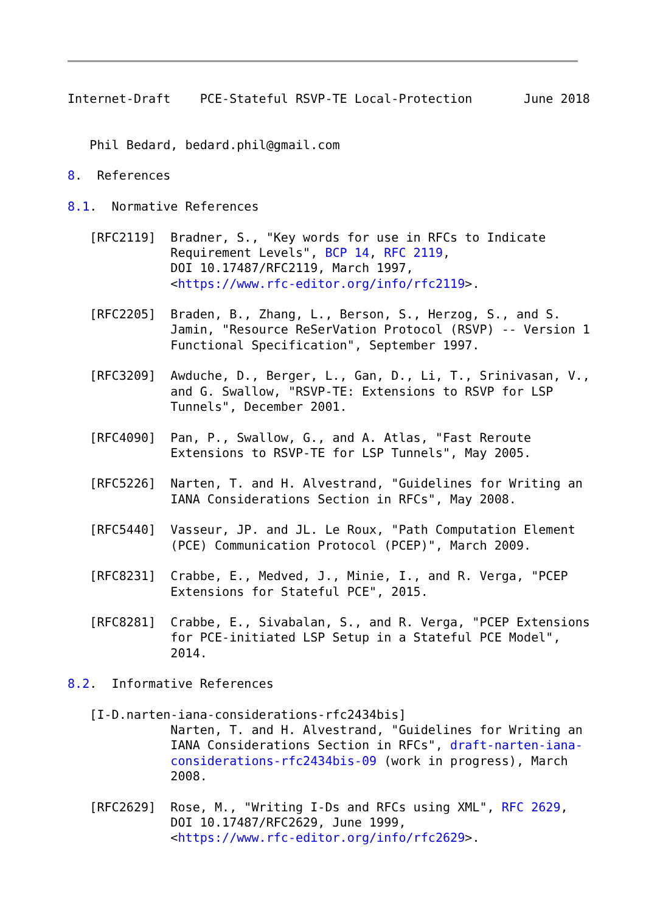Internet-Draft    PCE-Stateful RSVP-TE Local-Protection       June 2018


   Phil Bedard, bedard.phil@gmail.com

8.  References

8.1.  Normative References

   [RFC2119]  Bradner, S., "Key words for use in RFCs to Indicate
              Requirement Levels", BCP 14, RFC 2119,
              DOI 10.17487/RFC2119, March 1997,
              <https://www.rfc-editor.org/info/rfc2119>.

   [RFC2205]  Braden, B., Zhang, L., Berson, S., Herzog, S., and S.
              Jamin, "Resource ReSerVation Protocol (RSVP) -- Version 1
              Functional Specification", September 1997.

   [RFC3209]  Awduche, D., Berger, L., Gan, D., Li, T., Srinivasan, V.,
              and G. Swallow, "RSVP-TE: Extensions to RSVP for LSP
              Tunnels", December 2001.

   [RFC4090]  Pan, P., Swallow, G., and A. Atlas, "Fast Reroute
              Extensions to RSVP-TE for LSP Tunnels", May 2005.

   [RFC5226]  Narten, T. and H. Alvestrand, "Guidelines for Writing an
              IANA Considerations Section in RFCs", May 2008.

   [RFC5440]  Vasseur, JP. and JL. Le Roux, "Path Computation Element
              (PCE) Communication Protocol (PCEP)", March 2009.

   [RFC8231]  Crabbe, E., Medved, J., Minie, I., and R. Verga, "PCEP
              Extensions for Stateful PCE", 2015.

   [RFC8281]  Crabbe, E., Sivabalan, S., and R. Verga, "PCEP Extensions
              for PCE-initiated LSP Setup in a Stateful PCE Model",
              2014.

8.2.  Informative References

   [I-D.narten-iana-considerations-rfc2434bis]
              Narten, T. and H. Alvestrand, "Guidelines for Writing an
              IANA Considerations Section in RFCs", draft-narten-iana-
              considerations-rfc2434bis-09 (work in progress), March
              2008.

   [RFC2629]  Rose, M., "Writing I-Ds and RFCs using XML", RFC 2629,
              DOI 10.17487/RFC2629, June 1999,
              <https://www.rfc-editor.org/info/rfc2629>.